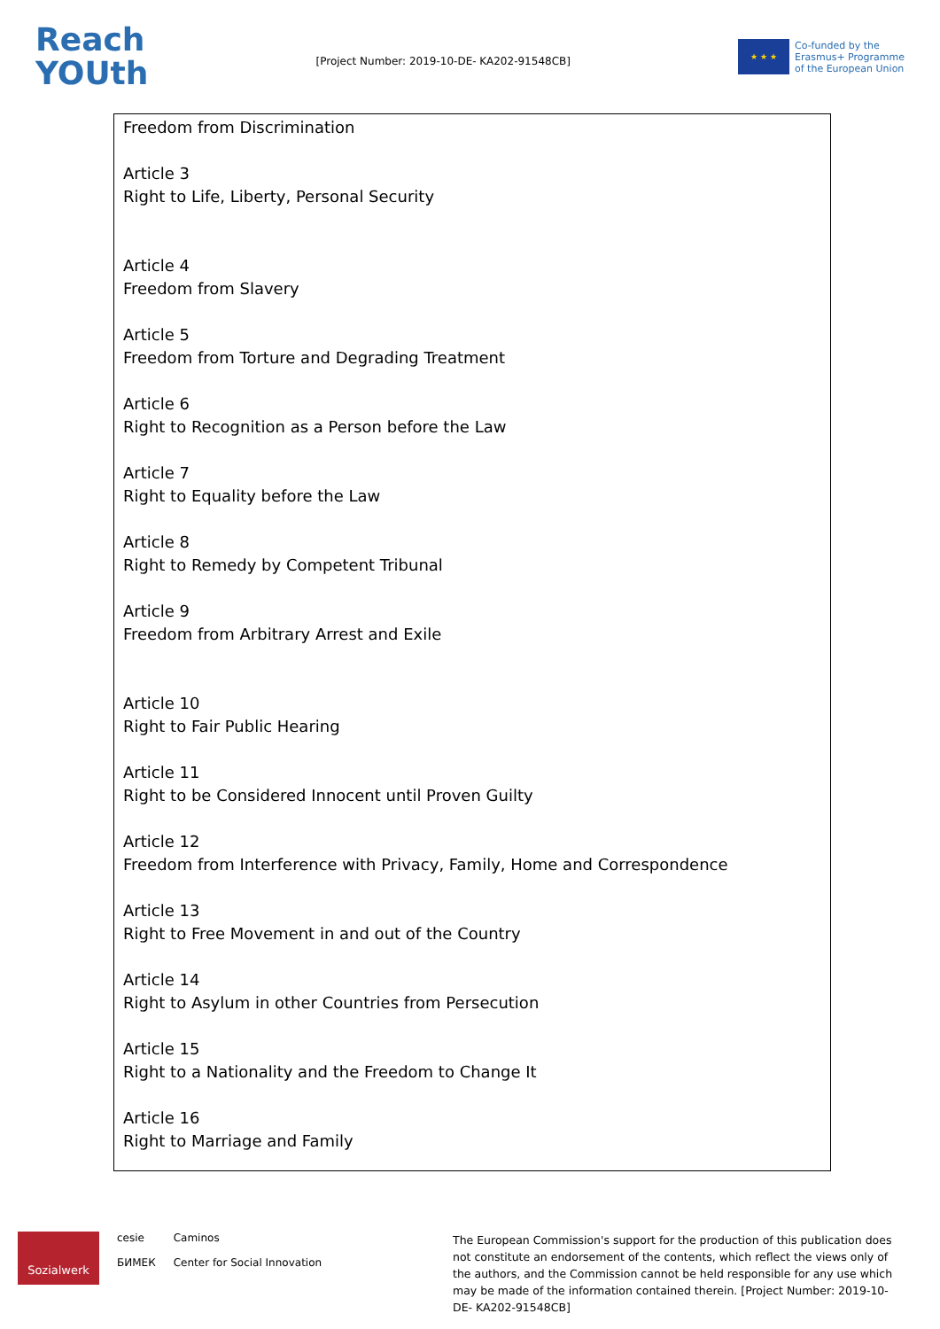Reach
YOUth
[Project Number: 2019-10-DE- KA202-91548CB]
★ ★ ★
Co-funded by the
Erasmus+ Programme
of the European Union
Freedom from Discrimination
Article 3
Right to Life, Liberty, Personal Security
Article 4
Freedom from Slavery
Article 5
Freedom from Torture and Degrading Treatment
Article 6
Right to Recognition as a Person before the Law
Article 7
Right to Equality before the Law
Article 8
Right to Remedy by Competent Tribunal
Article 9
Freedom from Arbitrary Arrest and Exile
Article 10
Right to Fair Public Hearing
Article 11
Right to be Considered Innocent until Proven Guilty
Article 12
Freedom from Interference with Privacy, Family, Home and Correspondence
Article 13
Right to Free Movement in and out of the Country
Article 14
Right to Asylum in other Countries from Persecution
Article 15
Right to a Nationality and the Freedom to Change It
Article 16
Right to Marriage and Family
Sozialwerk
cesie
БИМЕК
Caminos
Center for Social Innovation
The European Commission's support for the production of this publication does not constitute an endorsement of the contents, which reflect the views only of the authors, and the Commission cannot be held responsible for any use which may be made of the information contained therein. [Project Number: 2019-10-DE- KA202-91548CB]